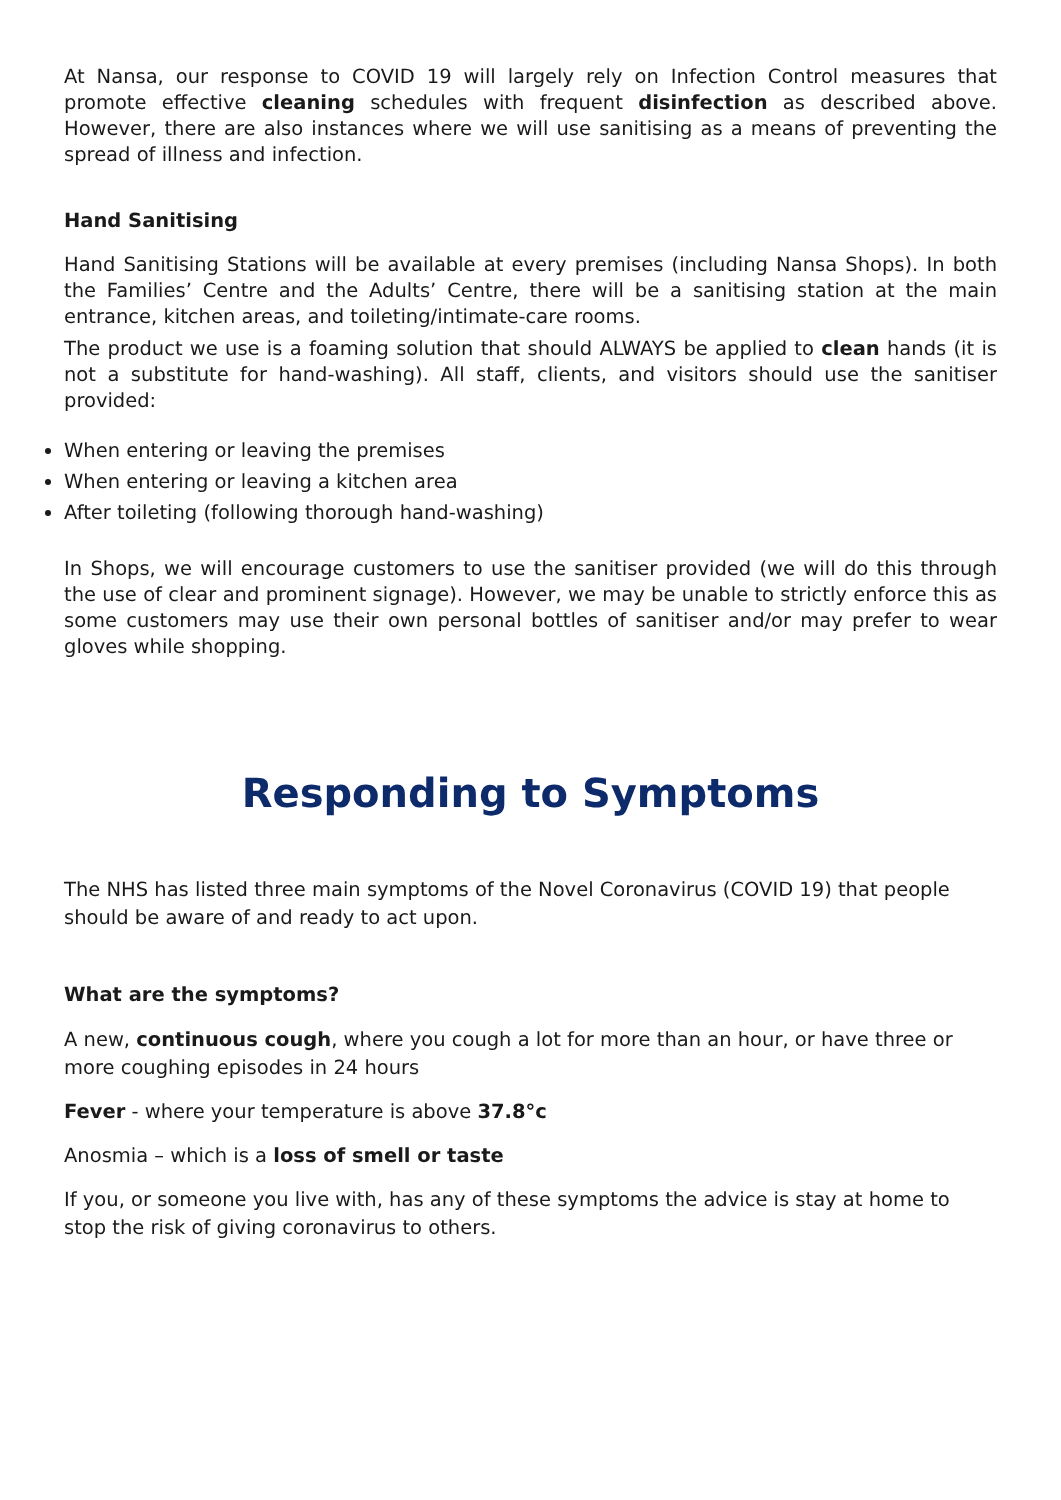At Nansa, our response to COVID 19 will largely rely on Infection Control measures that promote effective cleaning schedules with frequent disinfection as described above. However, there are also instances where we will use sanitising as a means of preventing the spread of illness and infection.
Hand Sanitising
Hand Sanitising Stations will be available at every premises (including Nansa Shops). In both the Families’ Centre and the Adults’ Centre, there will be a sanitising station at the main entrance, kitchen areas, and toileting/intimate-care rooms.
The product we use is a foaming solution that should ALWAYS be applied to clean hands (it is not a substitute for hand-washing). All staff, clients, and visitors should use the sanitiser provided:
When entering or leaving the premises
When entering or leaving a kitchen area
After toileting (following thorough hand-washing)
In Shops, we will encourage customers to use the sanitiser provided (we will do this through the use of clear and prominent signage). However, we may be unable to strictly enforce this as some customers may use their own personal bottles of sanitiser and/or may prefer to wear gloves while shopping.
Responding to Symptoms
The NHS has listed three main symptoms of the Novel Coronavirus (COVID 19) that people should be aware of and ready to act upon.
What are the symptoms?
A new, continuous cough, where you cough a lot for more than an hour, or have three or more coughing episodes in 24 hours
Fever - where your temperature is above 37.8°c
Anosmia – which is a loss of smell or taste
If you, or someone you live with, has any of these symptoms the advice is stay at home to stop the risk of giving coronavirus to others.